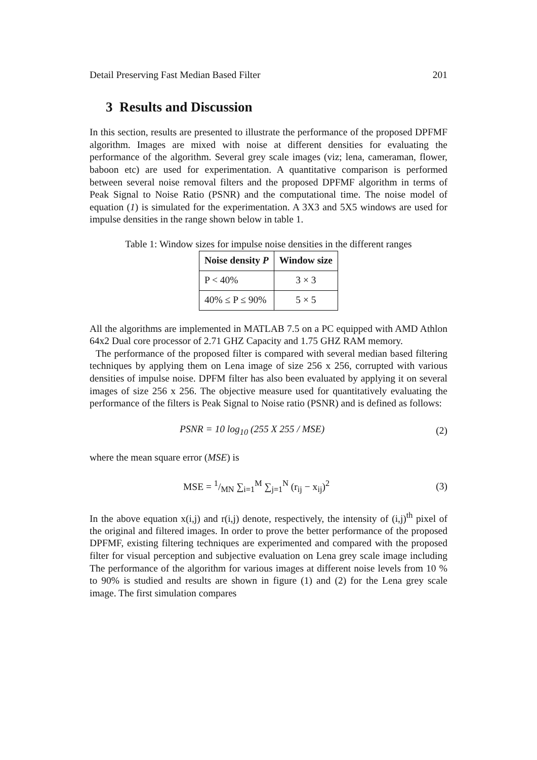Detail Preserving Fast Median Based Filter 201
3 Results and Discussion
In this section, results are presented to illustrate the performance of the proposed DPFMF algorithm. Images are mixed with noise at different densities for evaluating the performance of the algorithm. Several grey scale images (viz; lena, cameraman, flower, baboon etc) are used for experimentation. A quantitative comparison is performed between several noise removal filters and the proposed DPFMF algorithm in terms of Peak Signal to Noise Ratio (PSNR) and the computational time. The noise model of equation (1) is simulated for the experimentation. A 3X3 and 5X5 windows are used for impulse densities in the range shown below in table 1.
Table 1: Window sizes for impulse noise densities in the different ranges
| Noise density P | Window size |
| --- | --- |
| P < 40% | 3 × 3 |
| 40% ≤ P ≤ 90% | 5 × 5 |
All the algorithms are implemented in MATLAB 7.5 on a PC equipped with AMD Athlon 64x2 Dual core processor of 2.71 GHZ Capacity and 1.75 GHZ RAM memory.
The performance of the proposed filter is compared with several median based filtering techniques by applying them on Lena image of size 256 x 256, corrupted with various densities of impulse noise. DPFM filter has also been evaluated by applying it on several images of size 256 x 256. The objective measure used for quantitatively evaluating the performance of the filters is Peak Signal to Noise ratio (PSNR) and is defined as follows:
PSNR = 10 log<sub>10</sub> (255 X 255 / MSE) (2)
where the mean square error (MSE) is
MSE = 1/MN ∑<sub>i=1</sub><sup>M</sup> ∑<sub>j=1</sub><sup>N</sup> (r<sub>ij</sub> − x<sub>ij</sub>)<sup>2</sup> (3)
In the above equation x(i,j) and r(i,j) denote, respectively, the intensity of (i,j)<sup>th</sup> pixel of the original and filtered images. In order to prove the better performance of the proposed DPFMF, existing filtering techniques are experimented and compared with the proposed filter for visual perception and subjective evaluation on Lena grey scale image including The performance of the algorithm for various images at different noise levels from 10 % to 90% is studied and results are shown in figure (1) and (2) for the Lena grey scale image. The first simulation compares